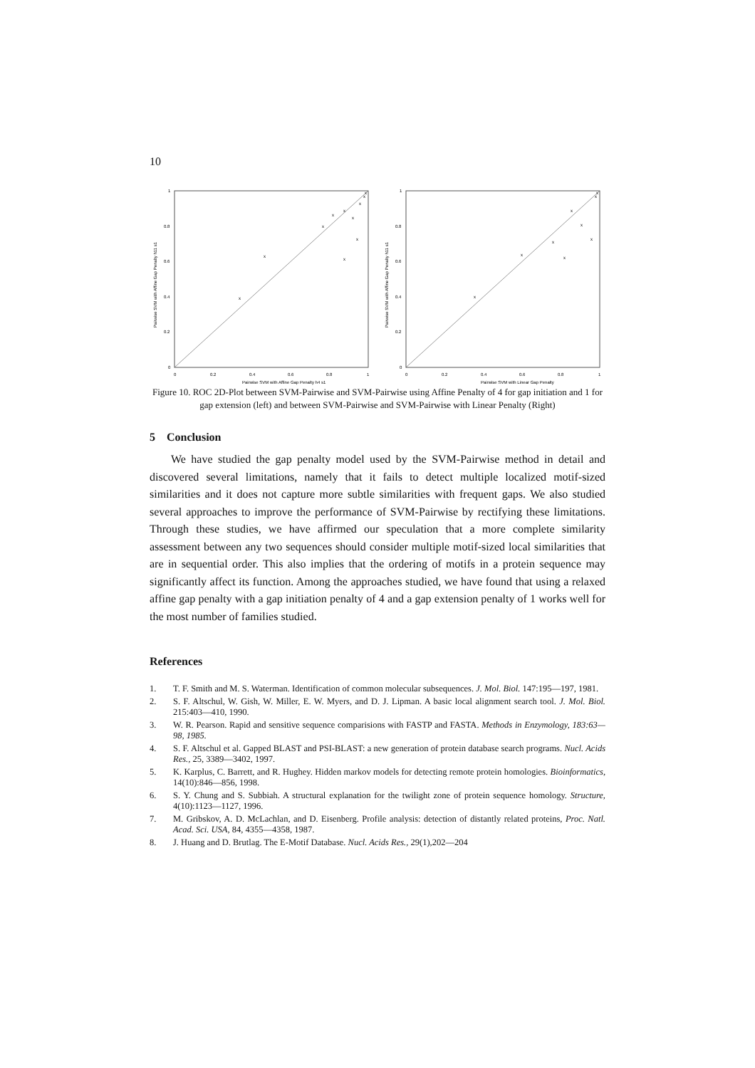10
Pairwise SVM with Affine Gap Penalty h11 s1
1
0.8
0.6
0.4
0.2
0
0
0.2
0.4
0.6
0.8
1
Pairwise SVM with Affine Gap Penalty h4 s1
x
x
x
x
x
x
x
x
x
x
x
Pairwise SVM with Affine Gap Penalty h11 s1
1
0.8
0.6
0.4
0.2
0
0
0.2
0.4
0.6
0.8
1
Pairwise SVM with Linear Gap Penalty
x
x
x
x
x
x
x
x
x
Figure 10. ROC 2D-Plot between SVM-Pairwise and SVM-Pairwise using Affine Penalty of 4 for gap initiation and 1 for gap extension (left) and between SVM-Pairwise and SVM-Pairwise with Linear Penalty (Right)
5 Conclusion
We have studied the gap penalty model used by the SVM-Pairwise method in detail and discovered several limitations, namely that it fails to detect multiple localized motif-sized similarities and it does not capture more subtle similarities with frequent gaps. We also studied several approaches to improve the performance of SVM-Pairwise by rectifying these limitations. Through these studies, we have affirmed our speculation that a more complete similarity assessment between any two sequences should consider multiple motif-sized local similarities that are in sequential order. This also implies that the ordering of motifs in a protein sequence may significantly affect its function. Among the approaches studied, we have found that using a relaxed affine gap penalty with a gap initiation penalty of 4 and a gap extension penalty of 1 works well for the most number of families studied.
References
1. T. F. Smith and M. S. Waterman. Identification of common molecular subsequences. J. Mol. Biol. 147:195—197, 1981.
2. S. F. Altschul, W. Gish, W. Miller, E. W. Myers, and D. J. Lipman. A basic local alignment search tool. J. Mol. Biol. 215:403—410, 1990.
3. W. R. Pearson. Rapid and sensitive sequence comparisions with FASTP and FASTA. Methods in Enzymology, 183:63—98, 1985.
4. S. F. Altschul et al. Gapped BLAST and PSI-BLAST: a new generation of protein database search programs. Nucl. Acids Res., 25, 3389—3402, 1997.
5. K. Karplus, C. Barrett, and R. Hughey. Hidden markov models for detecting remote protein homologies. Bioinformatics, 14(10):846—856, 1998.
6. S. Y. Chung and S. Subbiah. A structural explanation for the twilight zone of protein sequence homology. Structure, 4(10):1123—1127, 1996.
7. M. Gribskov, A. D. McLachlan, and D. Eisenberg. Profile analysis: detection of distantly related proteins, Proc. Natl. Acad. Sci. USA, 84, 4355—4358, 1987.
8. J. Huang and D. Brutlag. The E-Motif Database. Nucl. Acids Res., 29(1),202—204